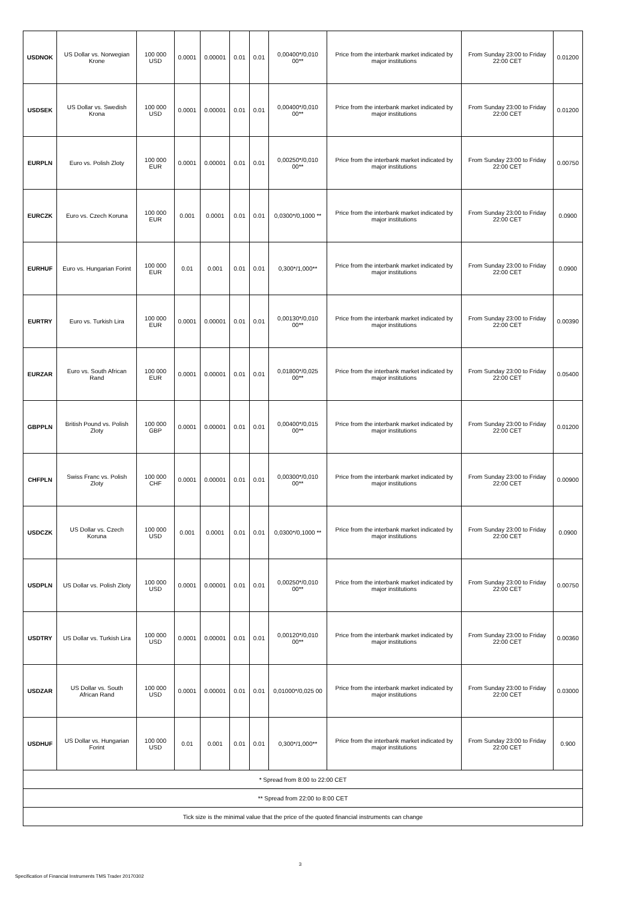| USDNOK | US Dollar vs. Norwegian Krone | 100 000 USD | 0.0001 | 0.00001 | 0.01 | 0.01 | 0,00400*/0,010 00** | Price from the interbank market indicated by major institutions | From Sunday 23:00 to Friday 22:00 CET | 0.01200 |
| USDSEK | US Dollar vs. Swedish Krona | 100 000 USD | 0.0001 | 0.00001 | 0.01 | 0.01 | 0,00400*/0,010 00** | Price from the interbank market indicated by major institutions | From Sunday 23:00 to Friday 22:00 CET | 0.01200 |
| EURPLN | Euro vs. Polish Zloty | 100 000 EUR | 0.0001 | 0.00001 | 0.01 | 0.01 | 0,00250*/0,010 00** | Price from the interbank market indicated by major institutions | From Sunday 23:00 to Friday 22:00 CET | 0.00750 |
| EURCZK | Euro vs. Czech Koruna | 100 000 EUR | 0.001 | 0.0001 | 0.01 | 0.01 | 0,0300*/0,1000 ** | Price from the interbank market indicated by major institutions | From Sunday 23:00 to Friday 22:00 CET | 0.0900 |
| EURHUF | Euro vs. Hungarian Forint | 100 000 EUR | 0.01 | 0.001 | 0.01 | 0.01 | 0,300*/1,000** | Price from the interbank market indicated by major institutions | From Sunday 23:00 to Friday 22:00 CET | 0.0900 |
| EURTRY | Euro vs. Turkish Lira | 100 000 EUR | 0.0001 | 0.00001 | 0.01 | 0.01 | 0,00130*/0,010 00** | Price from the interbank market indicated by major institutions | From Sunday 23:00 to Friday 22:00 CET | 0.00390 |
| EURZAR | Euro vs. South African Rand | 100 000 EUR | 0.0001 | 0.00001 | 0.01 | 0.01 | 0,01800*/0,025 00** | Price from the interbank market indicated by major institutions | From Sunday 23:00 to Friday 22:00 CET | 0.05400 |
| GBPPLN | British Pound vs. Polish Zloty | 100 000 GBP | 0.0001 | 0.00001 | 0.01 | 0.01 | 0,00400*/0,015 00** | Price from the interbank market indicated by major institutions | From Sunday 23:00 to Friday 22:00 CET | 0.01200 |
| CHFPLN | Swiss Franc vs. Polish Zloty | 100 000 CHF | 0.0001 | 0.00001 | 0.01 | 0.01 | 0,00300*/0,010 00** | Price from the interbank market indicated by major institutions | From Sunday 23:00 to Friday 22:00 CET | 0.00900 |
| USDCZK | US Dollar vs. Czech Koruna | 100 000 USD | 0.001 | 0.0001 | 0.01 | 0.01 | 0,0300*/0,1000 ** | Price from the interbank market indicated by major institutions | From Sunday 23:00 to Friday 22:00 CET | 0.0900 |
| USDPLN | US Dollar vs. Polish Zloty | 100 000 USD | 0.0001 | 0.00001 | 0.01 | 0.01 | 0,00250*/0,010 00** | Price from the interbank market indicated by major institutions | From Sunday 23:00 to Friday 22:00 CET | 0.00750 |
| USDTRY | US Dollar vs. Turkish Lira | 100 000 USD | 0.0001 | 0.00001 | 0.01 | 0.01 | 0,00120*/0,010 00** | Price from the interbank market indicated by major institutions | From Sunday 23:00 to Friday 22:00 CET | 0.00360 |
| USDZAR | US Dollar vs. South African Rand | 100 000 USD | 0.0001 | 0.00001 | 0.01 | 0.01 | 0,01000*/0,025 00 | Price from the interbank market indicated by major institutions | From Sunday 23:00 to Friday 22:00 CET | 0.03000 |
| USDHUF | US Dollar vs. Hungarian Forint | 100 000 USD | 0.01 | 0.001 | 0.01 | 0.01 | 0,300*/1,000** | Price from the interbank market indicated by major institutions | From Sunday 23:00 to Friday 22:00 CET | 0.900 |
| * Spread from 8:00 to 22:00 CET | | | | | | | | | | |
| ** Spread from 22:00 to 8:00 CET | | | | | | | | | | |
| Tick size is the minimal value that the price of the quoted financial instruments can change | | | | | | | | | | |
3
Specification of Financial Instruments TMS Trader 20170302